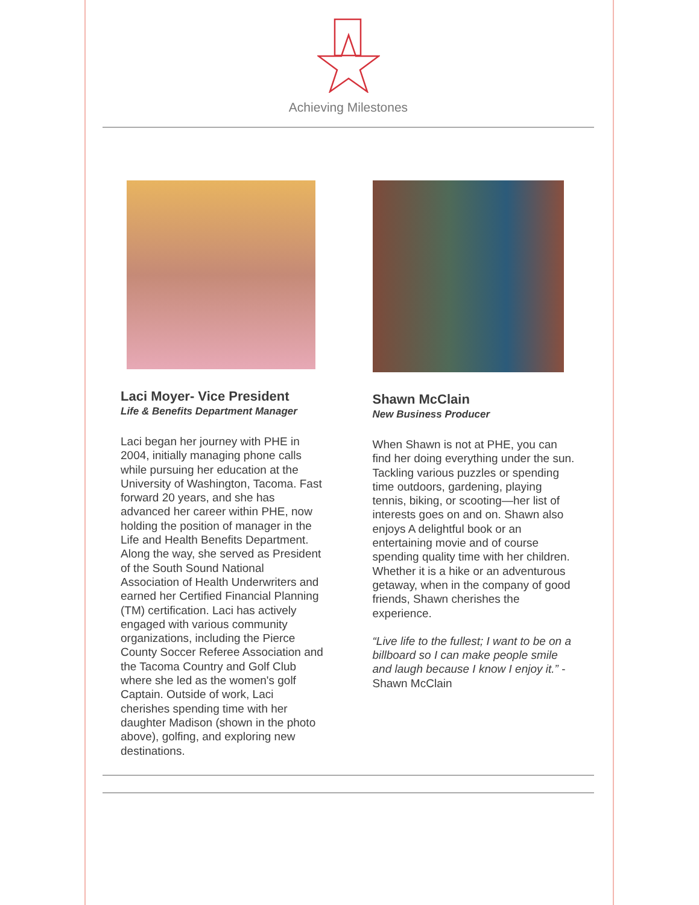Achieving Milestones
Laci Moyer- Vice President
Life & Benefits Department Manager
Laci began her journey with PHE in 2004, initially managing phone calls while pursuing her education at the University of Washington, Tacoma. Fast forward 20 years, and she has advanced her career within PHE, now holding the position of manager in the Life and Health Benefits Department. Along the way, she served as President of the South Sound National Association of Health Underwriters and earned her Certified Financial Planning (TM) certification. Laci has actively engaged with various community organizations, including the Pierce County Soccer Referee Association and the Tacoma Country and Golf Club where she led as the women's golf Captain. Outside of work, Laci cherishes spending time with her daughter Madison (shown in the photo above), golfing, and exploring new destinations.
Shawn McClain
New Business Producer
When Shawn is not at PHE, you can find her doing everything under the sun. Tackling various puzzles or spending time outdoors, gardening, playing tennis, biking, or scooting—her list of interests goes on and on. Shawn also enjoys A delightful book or an entertaining movie and of course spending quality time with her children. Whether it is a hike or an adventurous getaway, when in the company of good friends, Shawn cherishes the experience.
“Live life to the fullest; I want to be on a billboard so I can make people smile and laugh because I know I enjoy it.” - Shawn McClain